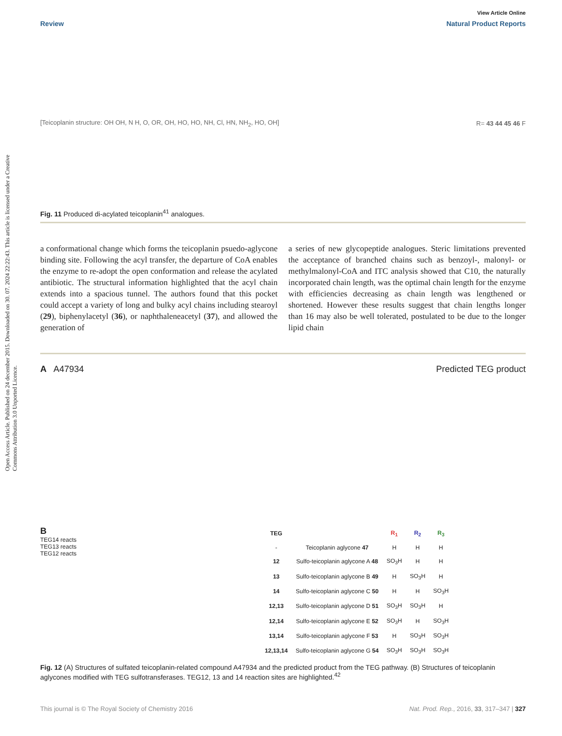Open Access Article. Published on 24 december 2015. Downloaded on 30. 07. 2024 22:22:43. This article is licensed under a Creative Commons Attribution 3.0 Unported Licence.
View Article Online
Review Natural Product Reports
[Teicoplanin structure: OH OH, N H, O, OR, OH, HO, HO, NH, Cl, HN, NH<sub>2</sub>, HO, OH]
R= 43 44 45 46 F
Fig. 11 Produced di-acylated teicoplanin<sup>41</sup> analogues.
a conformational change which forms the teicoplanin psuedo-aglycone binding site. Following the acyl transfer, the departure of CoA enables the enzyme to re-adopt the open conformation and release the acylated antibiotic. The structural information highlighted that the acyl chain extends into a spacious tunnel. The authors found that this pocket could accept a variety of long and bulky acyl chains including stearoyl (29), biphenylacetyl (36), or naphthaleneacetyl (37), and allowed the generation of
a series of new glycopeptide analogues. Steric limitations prevented the acceptance of branched chains such as benzoyl-, malonyl- or methylmalonyl-CoA and ITC analysis showed that C10, the naturally incorporated chain length, was the optimal chain length for the enzyme with efficiencies decreasing as chain length was lengthened or shortened. However these results suggest that chain lengths longer than 16 may also be well tolerated, postulated to be due to the longer lipid chain
A A47934 Predicted TEG product
B
TEG14 reacts
TEG13 reacts
TEG12 reacts
| TEG | | R<sub>1</sub> | R<sub>2</sub> | R<sub>3</sub> |
| --- | --- | --- | --- | --- |
| - | Teicoplanin aglycone 47 | H | H | H |
| 12 | Sulfo-teicoplanin aglycone A 48 | SO<sub>3</sub>H | H | H |
| 13 | Sulfo-teicoplanin aglycone B 49 | H | SO<sub>3</sub>H | H |
| 14 | Sulfo-teicoplanin aglycone C 50 | H | H | SO<sub>3</sub>H |
| 12,13 | Sulfo-teicoplanin aglycone D 51 | SO<sub>3</sub>H | SO<sub>3</sub>H | H |
| 12,14 | Sulfo-teicoplanin aglycone E 52 | SO<sub>3</sub>H | H | SO<sub>3</sub>H |
| 13,14 | Sulfo-teicoplanin aglycone F 53 | H | SO<sub>3</sub>H | SO<sub>3</sub>H |
| 12,13,14 | Sulfo-teicoplanin aglycone G 54 | SO<sub>3</sub>H | SO<sub>3</sub>H | SO<sub>3</sub>H |
Fig. 12 (A) Structures of sulfated teicoplanin-related compound A47934 and the predicted product from the TEG pathway. (B) Structures of teicoplanin aglycones modified with TEG sulfotransferases. TEG12, 13 and 14 reaction sites are highlighted.<sup>42</sup>
This journal is © The Royal Society of Chemistry 2016 Nat. Prod. Rep., 2016, 33, 317–347 | 327